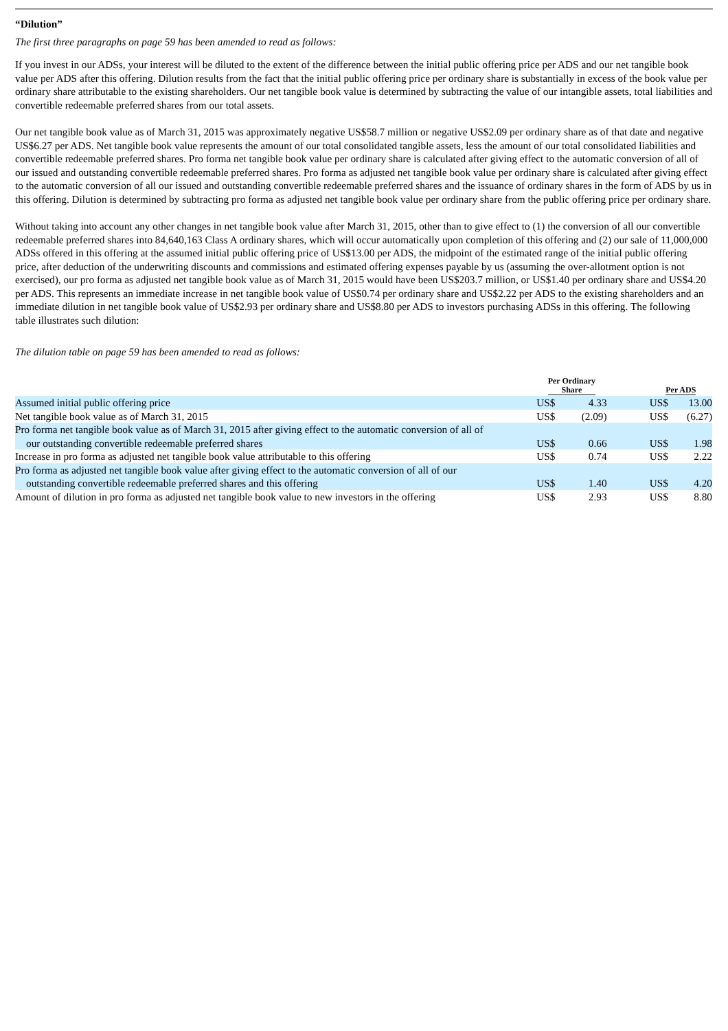“Dilution”
The first three paragraphs on page 59 has been amended to read as follows:
If you invest in our ADSs, your interest will be diluted to the extent of the difference between the initial public offering price per ADS and our net tangible book value per ADS after this offering. Dilution results from the fact that the initial public offering price per ordinary share is substantially in excess of the book value per ordinary share attributable to the existing shareholders. Our net tangible book value is determined by subtracting the value of our intangible assets, total liabilities and convertible redeemable preferred shares from our total assets.
Our net tangible book value as of March 31, 2015 was approximately negative US$58.7 million or negative US$2.09 per ordinary share as of that date and negative US$6.27 per ADS. Net tangible book value represents the amount of our total consolidated tangible assets, less the amount of our total consolidated liabilities and convertible redeemable preferred shares. Pro forma net tangible book value per ordinary share is calculated after giving effect to the automatic conversion of all of our issued and outstanding convertible redeemable preferred shares. Pro forma as adjusted net tangible book value per ordinary share is calculated after giving effect to the automatic conversion of all our issued and outstanding convertible redeemable preferred shares and the issuance of ordinary shares in the form of ADS by us in this offering. Dilution is determined by subtracting pro forma as adjusted net tangible book value per ordinary share from the public offering price per ordinary share.
Without taking into account any other changes in net tangible book value after March 31, 2015, other than to give effect to (1) the conversion of all our convertible redeemable preferred shares into 84,640,163 Class A ordinary shares, which will occur automatically upon completion of this offering and (2) our sale of 11,000,000 ADSs offered in this offering at the assumed initial public offering price of US$13.00 per ADS, the midpoint of the estimated range of the initial public offering price, after deduction of the underwriting discounts and commissions and estimated offering expenses payable by us (assuming the over-allotment option is not exercised), our pro forma as adjusted net tangible book value as of March 31, 2015 would have been US$203.7 million, or US$1.40 per ordinary share and US$4.20 per ADS. This represents an immediate increase in net tangible book value of US$0.74 per ordinary share and US$2.22 per ADS to the existing shareholders and an immediate dilution in net tangible book value of US$2.93 per ordinary share and US$8.80 per ADS to investors purchasing ADSs in this offering. The following table illustrates such dilution:
The dilution table on page 59 has been amended to read as follows:
| | Per Ordinary Share | | | Per ADS | |
| --- | --- | --- | --- | --- | --- |
| Assumed initial public offering price | US$ | 4.33 | | US$ | 13.00 |
| Net tangible book value as of March 31, 2015 | US$ | (2.09) | | US$ | (6.27) |
| Pro forma net tangible book value as of March 31, 2015 after giving effect to the automatic conversion of all of our outstanding convertible redeemable preferred shares | US$ | 0.66 | | US$ | 1.98 |
| Increase in pro forma as adjusted net tangible book value attributable to this offering | US$ | 0.74 | | US$ | 2.22 |
| Pro forma as adjusted net tangible book value after giving effect to the automatic conversion of all of our outstanding convertible redeemable preferred shares and this offering | US$ | 1.40 | | US$ | 4.20 |
| Amount of dilution in pro forma as adjusted net tangible book value to new investors in the offering | US$ | 2.93 | | US$ | 8.80 |